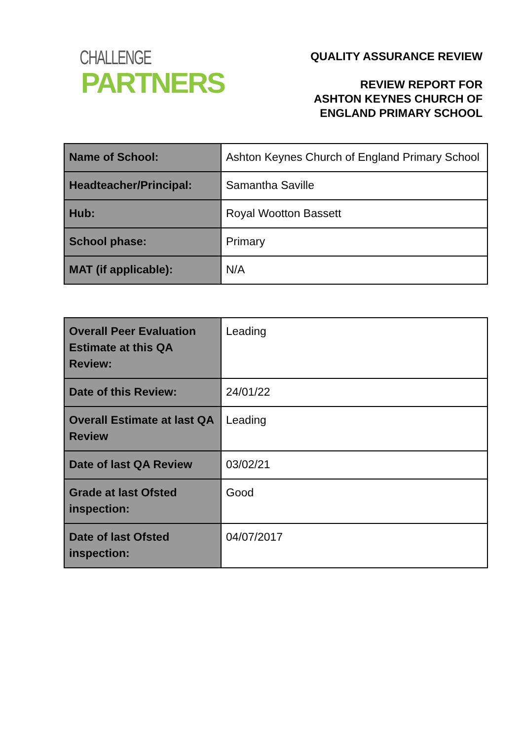CHALLENGE
PARTNERS
QUALITY ASSURANCE REVIEW
REVIEW REPORT FOR
ASHTON KEYNES CHURCH OF
ENGLAND PRIMARY SCHOOL
| Name of School: | Ashton Keynes Church of England Primary School |
| Headteacher/Principal: | Samantha Saville |
| Hub: | Royal Wootton Bassett |
| School phase: | Primary |
| MAT (if applicable): | N/A |
| Overall Peer Evaluation Estimate at this QA Review: | Leading |
| Date of this Review: | 24/01/22 |
| Overall Estimate at last QA Review | Leading |
| Date of last QA Review | 03/02/21 |
| Grade at last Ofsted inspection: | Good |
| Date of last Ofsted inspection: | 04/07/2017 |